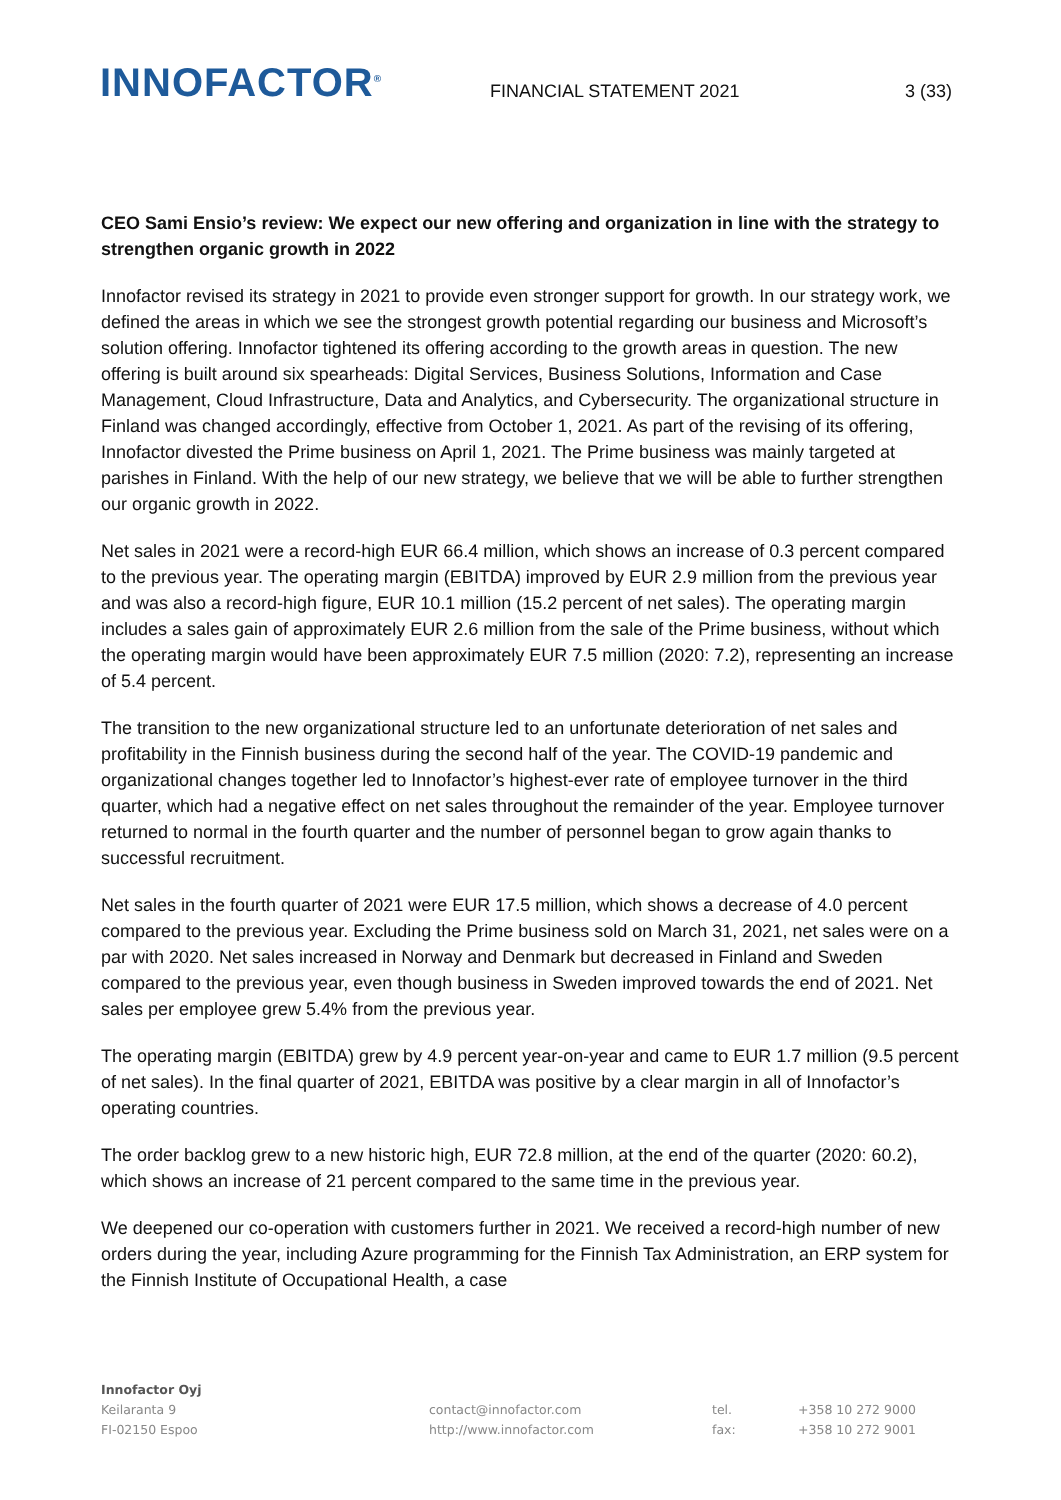INNOFACTOR<sup>®</sup>
FINANCIAL STATEMENT 2021
3 (33)
CEO Sami Ensio’s review: We expect our new offering and organization in line with the strategy to strengthen organic growth in 2022
Innofactor revised its strategy in 2021 to provide even stronger support for growth. In our strategy work, we defined the areas in which we see the strongest growth potential regarding our business and Microsoft’s solution offering. Innofactor tightened its offering according to the growth areas in question. The new offering is built around six spearheads: Digital Services, Business Solutions, Information and Case Management, Cloud Infrastructure, Data and Analytics, and Cybersecurity. The organizational structure in Finland was changed accordingly, effective from October 1, 2021. As part of the revising of its offering, Innofactor divested the Prime business on April 1, 2021. The Prime business was mainly targeted at parishes in Finland. With the help of our new strategy, we believe that we will be able to further strengthen our organic growth in 2022.
Net sales in 2021 were a record-high EUR 66.4 million, which shows an increase of 0.3 percent compared to the previous year. The operating margin (EBITDA) improved by EUR 2.9 million from the previous year and was also a record-high figure, EUR 10.1 million (15.2 percent of net sales). The operating margin includes a sales gain of approximately EUR 2.6 million from the sale of the Prime business, without which the operating margin would have been approximately EUR 7.5 million (2020: 7.2), representing an increase of 5.4 percent.
The transition to the new organizational structure led to an unfortunate deterioration of net sales and profitability in the Finnish business during the second half of the year. The COVID-19 pandemic and organizational changes together led to Innofactor’s highest-ever rate of employee turnover in the third quarter, which had a negative effect on net sales throughout the remainder of the year. Employee turnover returned to normal in the fourth quarter and the number of personnel began to grow again thanks to successful recruitment.
Net sales in the fourth quarter of 2021 were EUR 17.5 million, which shows a decrease of 4.0 percent compared to the previous year. Excluding the Prime business sold on March 31, 2021, net sales were on a par with 2020. Net sales increased in Norway and Denmark but decreased in Finland and Sweden compared to the previous year, even though business in Sweden improved towards the end of 2021. Net sales per employee grew 5.4% from the previous year.
The operating margin (EBITDA) grew by 4.9 percent year-on-year and came to EUR 1.7 million (9.5 percent of net sales). In the final quarter of 2021, EBITDA was positive by a clear margin in all of Innofactor’s operating countries.
The order backlog grew to a new historic high, EUR 72.8 million, at the end of the quarter (2020: 60.2), which shows an increase of 21 percent compared to the same time in the previous year.
We deepened our co-operation with customers further in 2021. We received a record-high number of new orders during the year, including Azure programming for the Finnish Tax Administration, an ERP system for the Finnish Institute of Occupational Health, a case
Innofactor Oyj
Keilaranta 9
FI-02150 Espoo
contact@innofactor.com
http://www.innofactor.com
tel.
fax:
+358 10 272 9000
+358 10 272 9001